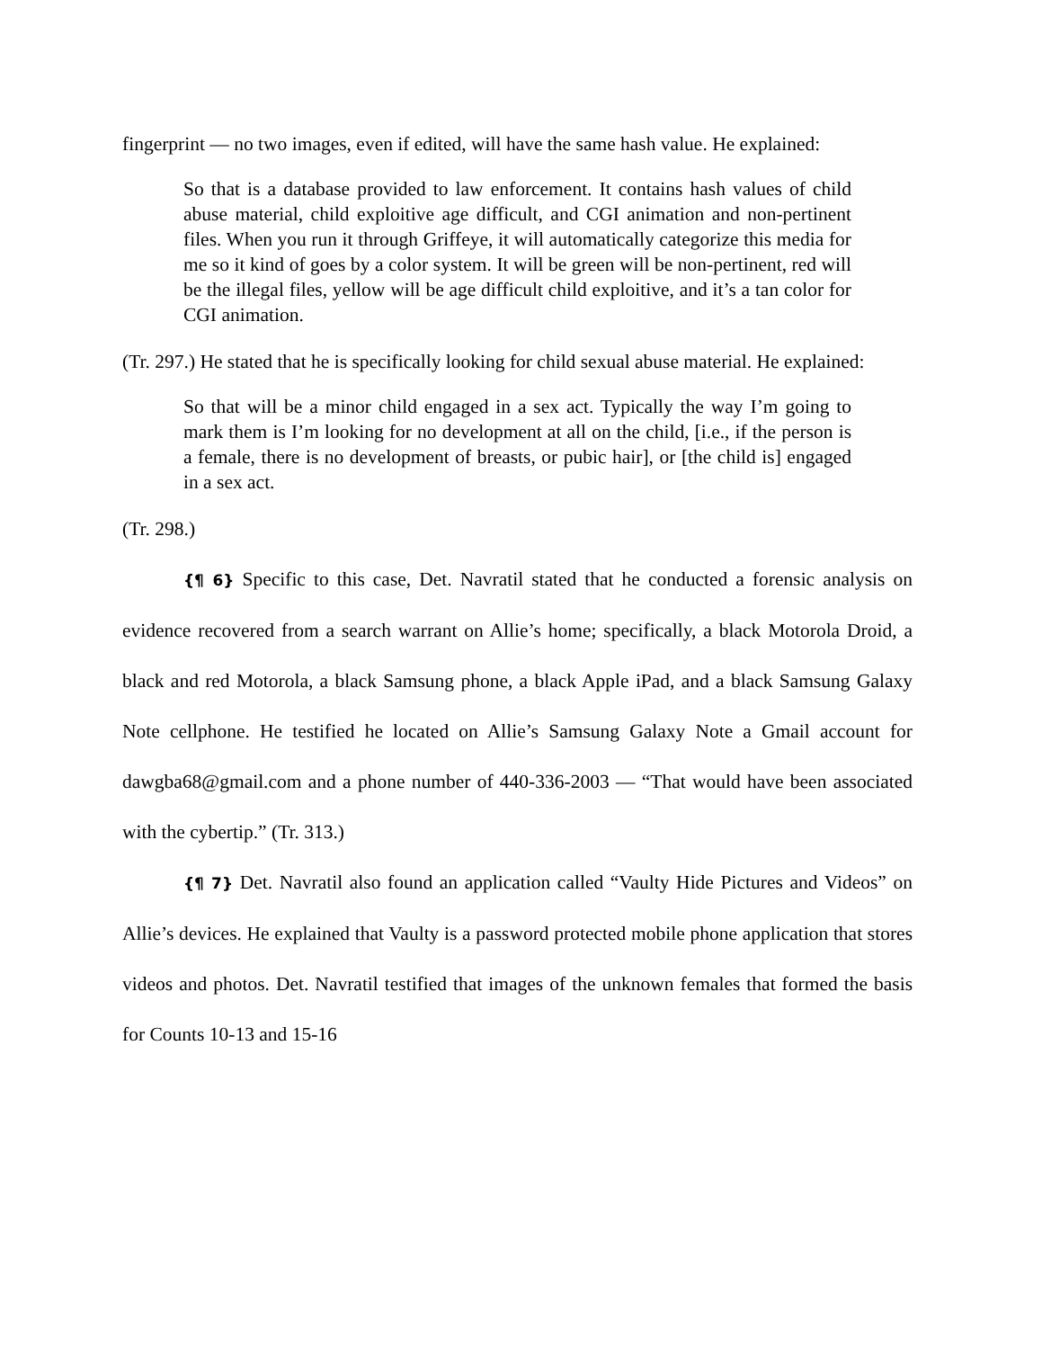fingerprint — no two images, even if edited, will have the same hash value. He explained:
So that is a database provided to law enforcement. It contains hash values of child abuse material, child exploitive age difficult, and CGI animation and non-pertinent files. When you run it through Griffeye, it will automatically categorize this media for me so it kind of goes by a color system. It will be green will be non-pertinent, red will be the illegal files, yellow will be age difficult child exploitive, and it’s a tan color for CGI animation.
(Tr. 297.) He stated that he is specifically looking for child sexual abuse material. He explained:
So that will be a minor child engaged in a sex act. Typically the way I’m going to mark them is I’m looking for no development at all on the child, [i.e., if the person is a female, there is no development of breasts, or pubic hair], or [the child is] engaged in a sex act.
(Tr. 298.)
{¶ 6} Specific to this case, Det. Navratil stated that he conducted a forensic analysis on evidence recovered from a search warrant on Allie’s home; specifically, a black Motorola Droid, a black and red Motorola, a black Samsung phone, a black Apple iPad, and a black Samsung Galaxy Note cellphone. He testified he located on Allie’s Samsung Galaxy Note a Gmail account for dawgba68@gmail.com and a phone number of 440-336-2003 — “That would have been associated with the cybertip.” (Tr. 313.)
{¶ 7} Det. Navratil also found an application called “Vaulty Hide Pictures and Videos” on Allie’s devices. He explained that Vaulty is a password protected mobile phone application that stores videos and photos. Det. Navratil testified that images of the unknown females that formed the basis for Counts 10-13 and 15-16